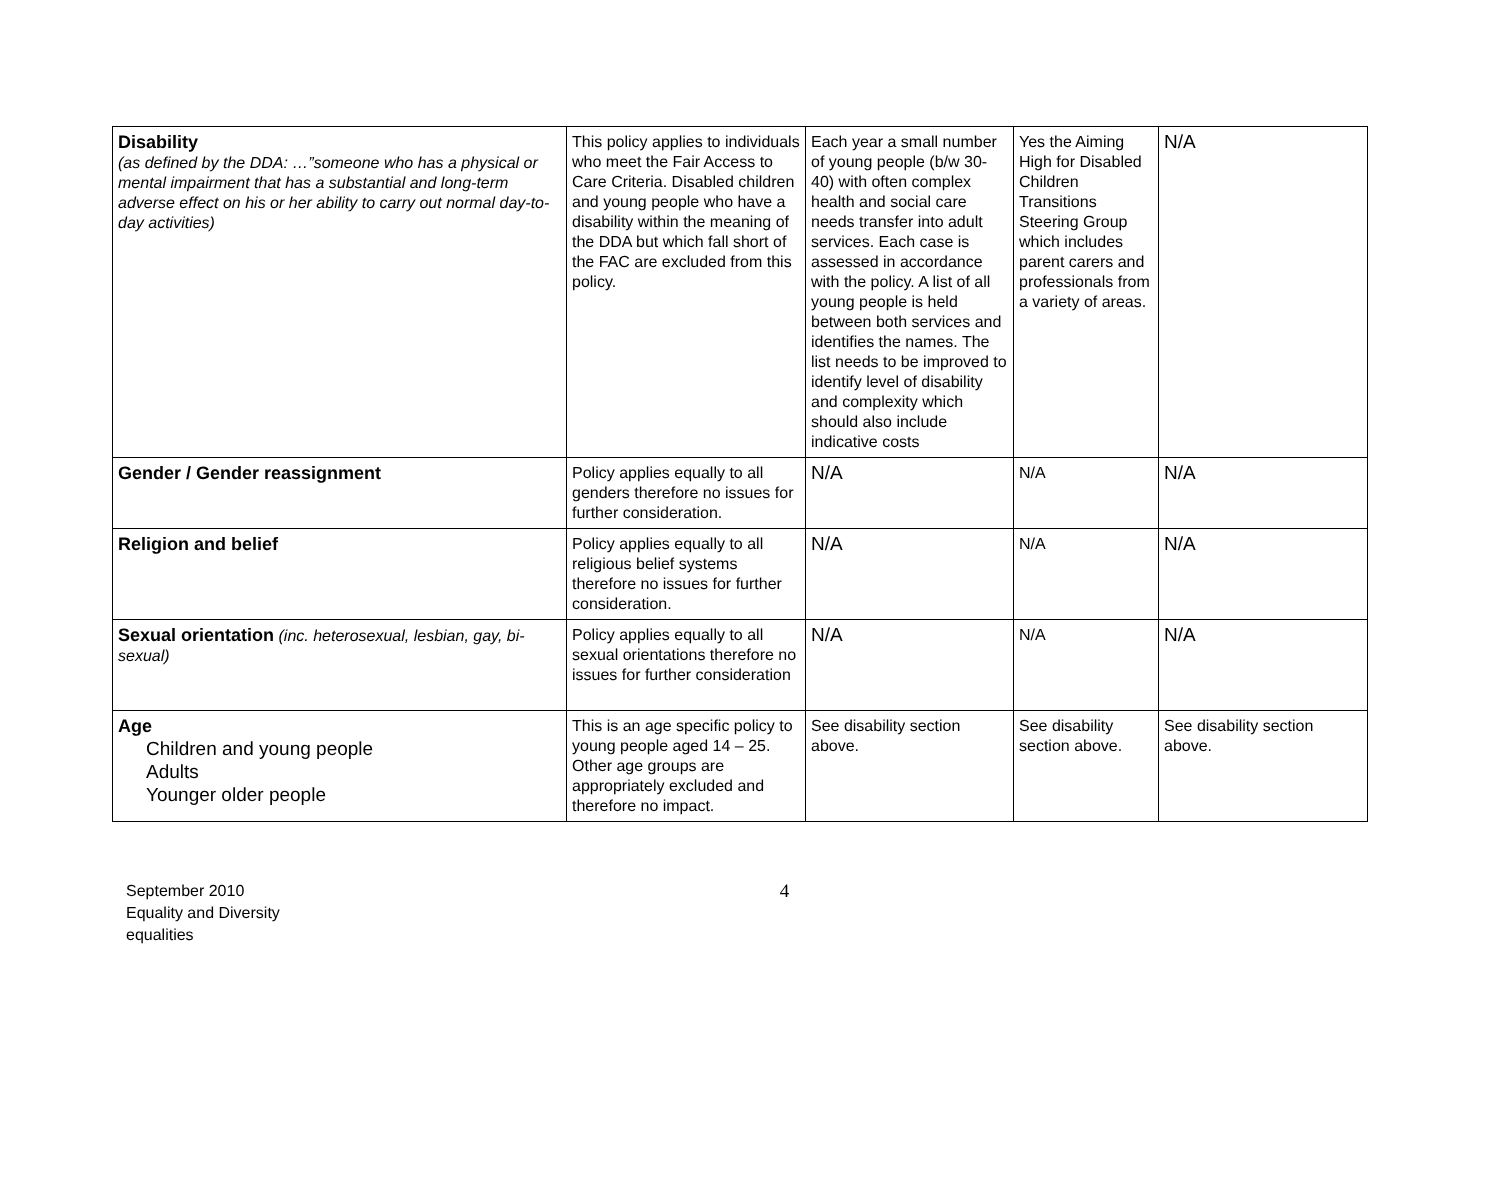| Disability (as defined by the DDA: …”someone who has a physical or mental impairment that has a substantial and long-term adverse effect on his or her ability to carry out normal day-to-day activities) | This policy applies to individuals who meet the Fair Access to Care Criteria. Disabled children and young people who have a disability within the meaning of the DDA but which fall short of the FAC are excluded from this policy. | Each year a small number of young people (b/w 30-40) with often complex health and social care needs transfer into adult services. Each case is assessed in accordance with the policy. A list of all young people is held between both services and identifies the names. The list needs to be improved to identify level of disability and complexity which should also include indicative costs | Yes the Aiming High for Disabled Children Transitions Steering Group which includes parent carers and professionals from a variety of areas. | N/A |
| Gender / Gender reassignment | Policy applies equally to all genders therefore no issues for further consideration. | N/A | N/A | N/A |
| Religion and belief | Policy applies equally to all religious belief systems therefore no issues for further consideration. | N/A | N/A | N/A |
| Sexual orientation (inc. heterosexual, lesbian, gay, bi-sexual) | Policy applies equally to all sexual orientations therefore no issues for further consideration | N/A | N/A | N/A |
| Age Children and young people Adults Younger older people | This is an age specific policy to young people aged 14 – 25. Other age groups are appropriately excluded and therefore no impact. | See disability section above. | See disability section above. | See disability section above. |
September 2010
Equality and Diversity
equalities
4